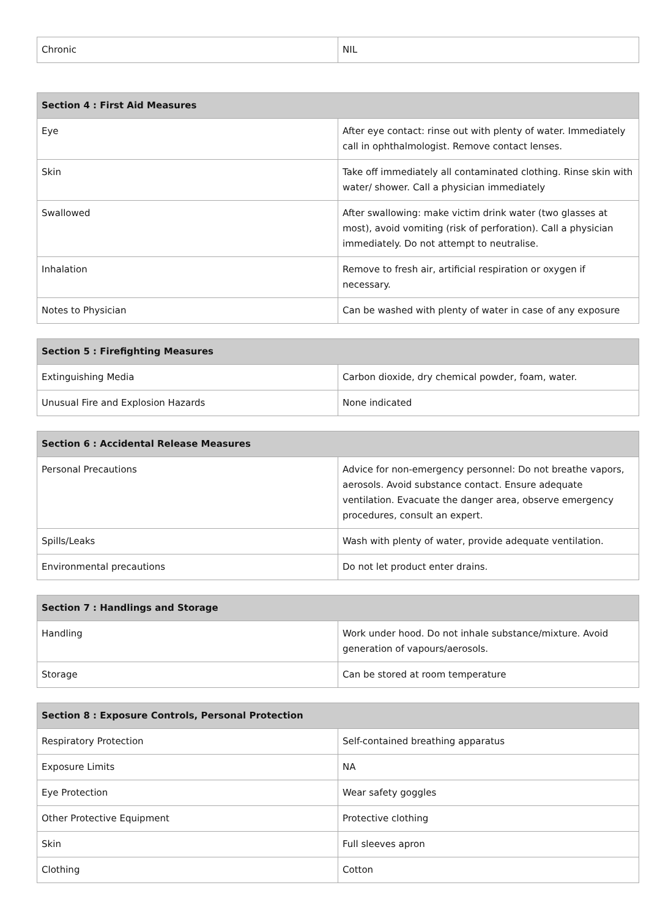| Chronic | NIL |
| Section 4 : First Aid Measures | |
| --- | --- |
| Eye | After eye contact: rinse out with plenty of water. Immediately call in ophthalmologist. Remove contact lenses. |
| Skin | Take off immediately all contaminated clothing. Rinse skin with water/ shower. Call a physician immediately |
| Swallowed | After swallowing: make victim drink water (two glasses at most), avoid vomiting (risk of perforation). Call a physician immediately. Do not attempt to neutralise. |
| Inhalation | Remove to fresh air, artificial respiration or oxygen if necessary. |
| Notes to Physician | Can be washed with plenty of water in case of any exposure |
| Section 5 : Firefighting Measures | |
| --- | --- |
| Extinguishing Media | Carbon dioxide, dry chemical powder, foam, water. |
| Unusual Fire and Explosion Hazards | None indicated |
| Section 6 : Accidental Release Measures | |
| --- | --- |
| Personal Precautions | Advice for non-emergency personnel: Do not breathe vapors, aerosols. Avoid substance contact. Ensure adequate ventilation. Evacuate the danger area, observe emergency procedures, consult an expert. |
| Spills/Leaks | Wash with plenty of water, provide adequate ventilation. |
| Environmental precautions | Do not let product enter drains. |
| Section 7 : Handlings and Storage | |
| --- | --- |
| Handling | Work under hood. Do not inhale substance/mixture. Avoid generation of vapours/aerosols. |
| Storage | Can be stored at room temperature |
| Section 8 : Exposure Controls, Personal Protection | |
| --- | --- |
| Respiratory Protection | Self-contained breathing apparatus |
| Exposure Limits | NA |
| Eye Protection | Wear safety goggles |
| Other Protective Equipment | Protective clothing |
| Skin | Full sleeves apron |
| Clothing | Cotton |